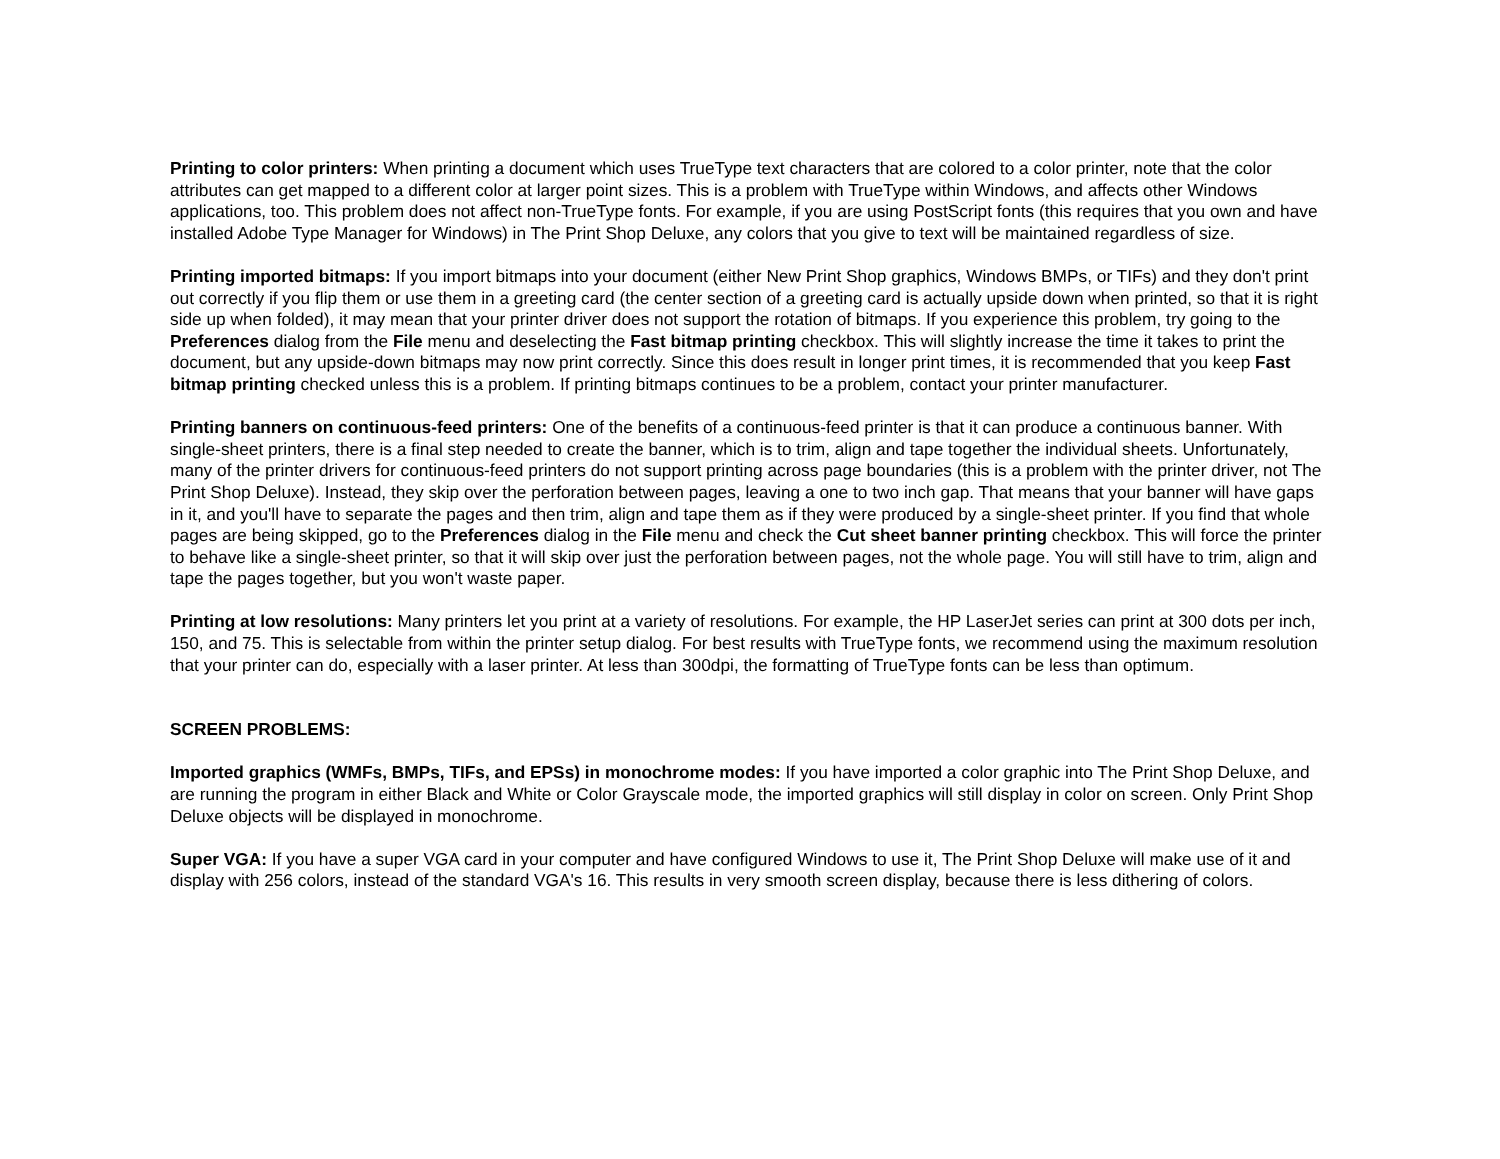Printing to color printers: When printing a document which uses TrueType text characters that are colored to a color printer, note that the color attributes can get mapped to a different color at larger point sizes. This is a problem with TrueType within Windows, and affects other Windows applications, too. This problem does not affect non-TrueType fonts. For example, if you are using PostScript fonts (this requires that you own and have installed Adobe Type Manager for Windows) in The Print Shop Deluxe, any colors that you give to text will be maintained regardless of size.
Printing imported bitmaps: If you import bitmaps into your document (either New Print Shop graphics, Windows BMPs, or TIFs) and they don't print out correctly if you flip them or use them in a greeting card (the center section of a greeting card is actually upside down when printed, so that it is right side up when folded), it may mean that your printer driver does not support the rotation of bitmaps. If you experience this problem, try going to the Preferences dialog from the File menu and deselecting the Fast bitmap printing checkbox. This will slightly increase the time it takes to print the document, but any upside-down bitmaps may now print correctly. Since this does result in longer print times, it is recommended that you keep Fast bitmap printing checked unless this is a problem. If printing bitmaps continues to be a problem, contact your printer manufacturer.
Printing banners on continuous-feed printers: One of the benefits of a continuous-feed printer is that it can produce a continuous banner. With single-sheet printers, there is a final step needed to create the banner, which is to trim, align and tape together the individual sheets. Unfortunately, many of the printer drivers for continuous-feed printers do not support printing across page boundaries (this is a problem with the printer driver, not The Print Shop Deluxe). Instead, they skip over the perforation between pages, leaving a one to two inch gap. That means that your banner will have gaps in it, and you'll have to separate the pages and then trim, align and tape them as if they were produced by a single-sheet printer. If you find that whole pages are being skipped, go to the Preferences dialog in the File menu and check the Cut sheet banner printing checkbox. This will force the printer to behave like a single-sheet printer, so that it will skip over just the perforation between pages, not the whole page. You will still have to trim, align and tape the pages together, but you won't waste paper.
Printing at low resolutions: Many printers let you print at a variety of resolutions. For example, the HP LaserJet series can print at 300 dots per inch, 150, and 75. This is selectable from within the printer setup dialog. For best results with TrueType fonts, we recommend using the maximum resolution that your printer can do, especially with a laser printer. At less than 300dpi, the formatting of TrueType fonts can be less than optimum.
SCREEN PROBLEMS:
Imported graphics (WMFs, BMPs, TIFs, and EPSs) in monochrome modes: If you have imported a color graphic into The Print Shop Deluxe, and are running the program in either Black and White or Color Grayscale mode, the imported graphics will still display in color on screen. Only Print Shop Deluxe objects will be displayed in monochrome.
Super VGA: If you have a super VGA card in your computer and have configured Windows to use it, The Print Shop Deluxe will make use of it and display with 256 colors, instead of the standard VGA's 16. This results in very smooth screen display, because there is less dithering of colors.